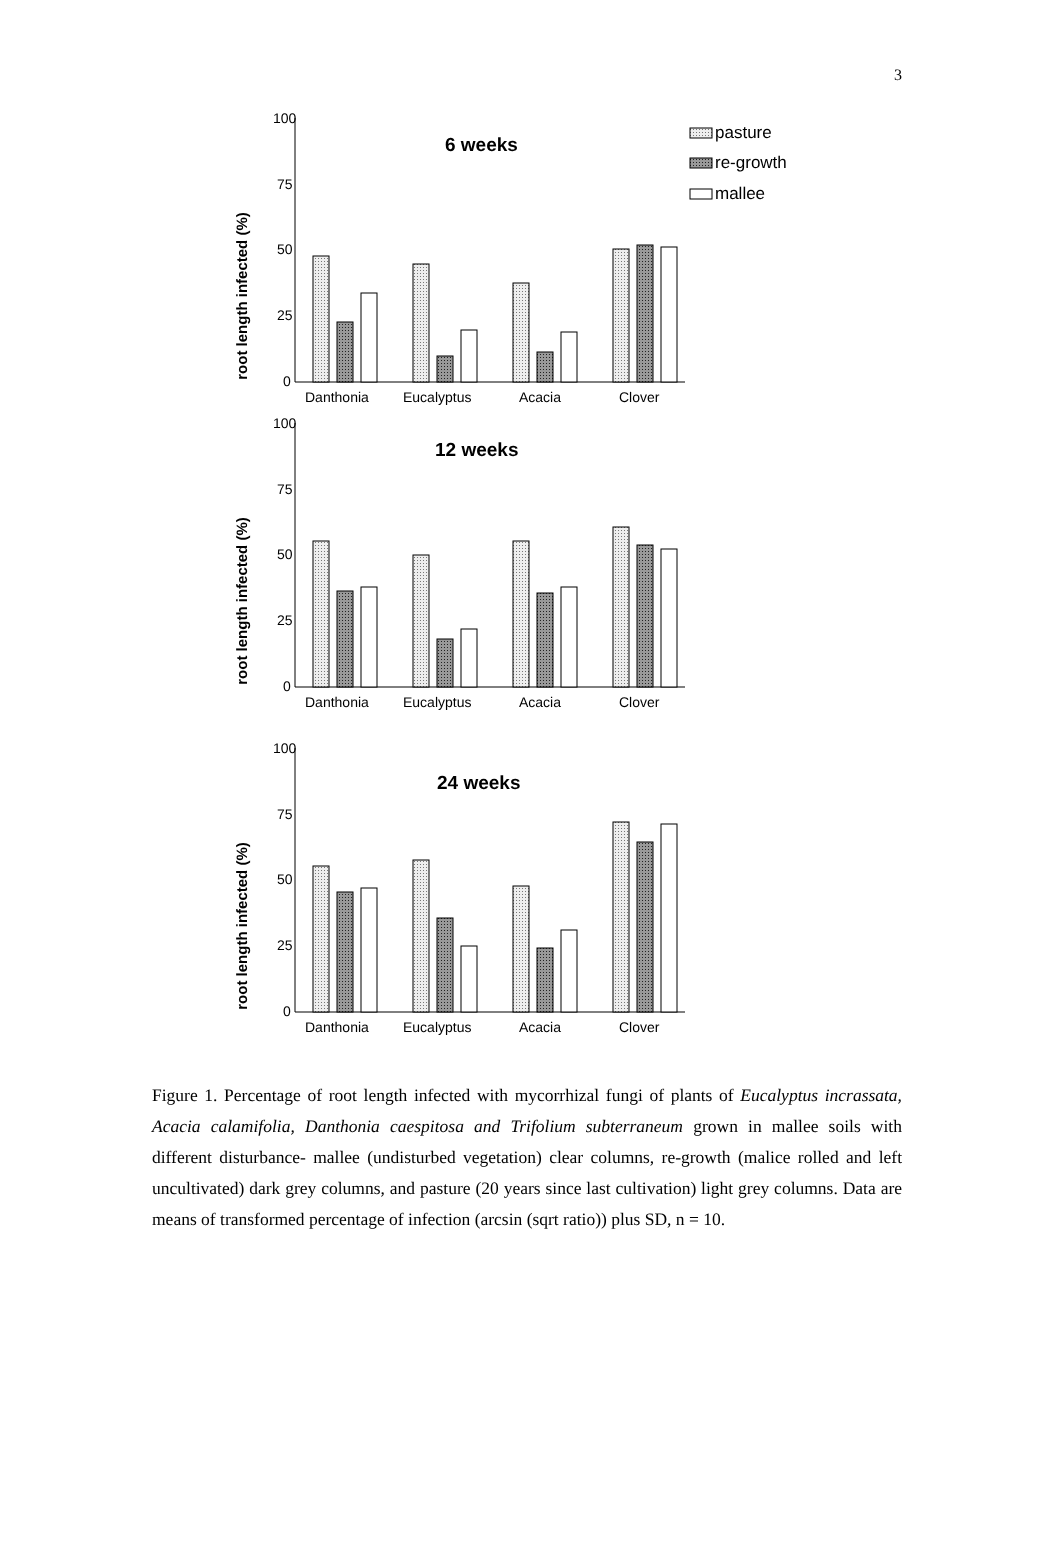3
pasture
re-growth
mallee
root length infected (%)
100
75
50
25
0
6 weeks
Danthonia
Eucalyptus
Acacia
Clover
root length infected (%)
100
75
50
25
0
12 weeks
Danthonia
Eucalyptus
Acacia
Clover
root length infected (%)
100
75
50
25
0
24 weeks
Danthonia
Eucalyptus
Acacia
Clover
Figure 1. Percentage of root length infected with mycorrhizal fungi of plants of Eucalyptus incrassata, Acacia calamifolia, Danthonia caespitosa and Trifolium subterraneum grown in mallee soils with different disturbance- mallee (undisturbed vegetation) clear columns, re-growth (malice rolled and left uncultivated) dark grey columns, and pasture (20 years since last cultivation) light grey columns. Data are means of transformed percentage of infection (arcsin (sqrt ratio)) plus SD, n = 10.